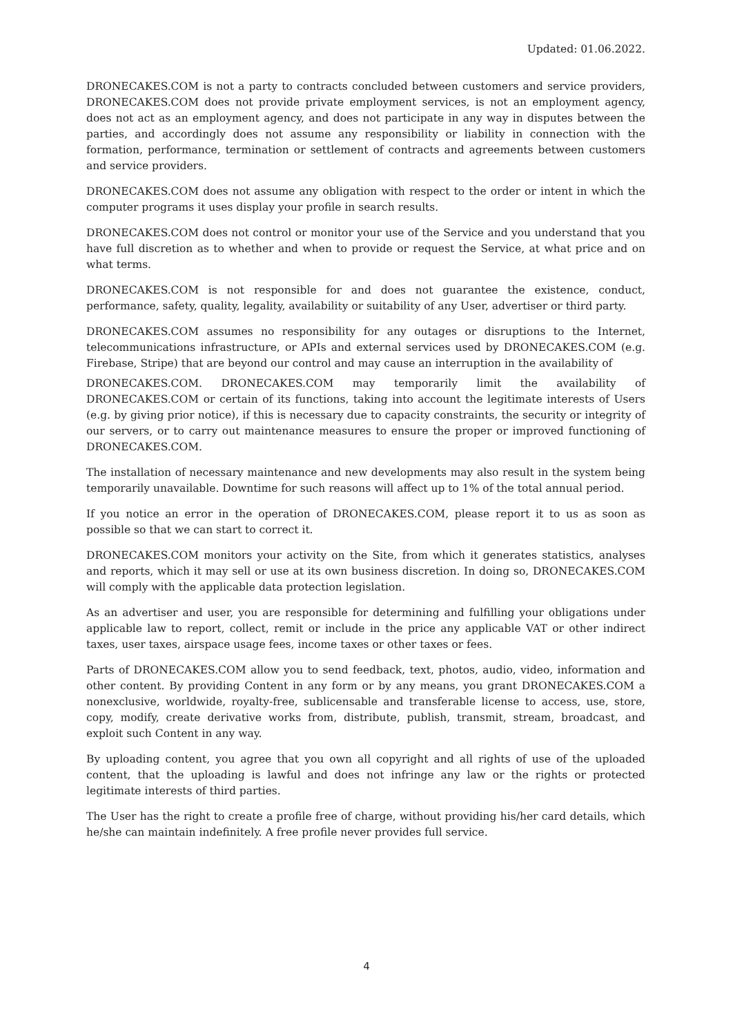Updated: 01.06.2022.
DRONECAKES.COM is not a party to contracts concluded between customers and service providers, DRONECAKES.COM does not provide private employment services, is not an employment agency, does not act as an employment agency, and does not participate in any way in disputes between the parties, and accordingly does not assume any responsibility or liability in connection with the formation, performance, termination or settlement of contracts and agreements between customers and service providers.
DRONECAKES.COM does not assume any obligation with respect to the order or intent in which the computer programs it uses display your profile in search results.
DRONECAKES.COM does not control or monitor your use of the Service and you understand that you have full discretion as to whether and when to provide or request the Service, at what price and on what terms.
DRONECAKES.COM is not responsible for and does not guarantee the existence, conduct, performance, safety, quality, legality, availability or suitability of any User, advertiser or third party.
DRONECAKES.COM assumes no responsibility for any outages or disruptions to the Internet, telecommunications infrastructure, or APIs and external services used by DRONECAKES.COM (e.g. Firebase, Stripe) that are beyond our control and may cause an interruption in the availability of
DRONECAKES.COM. DRONECAKES.COM may temporarily limit the availability of DRONECAKES.COM or certain of its functions, taking into account the legitimate interests of Users (e.g. by giving prior notice), if this is necessary due to capacity constraints, the security or integrity of our servers, or to carry out maintenance measures to ensure the proper or improved functioning of DRONECAKES.COM.
The installation of necessary maintenance and new developments may also result in the system being temporarily unavailable. Downtime for such reasons will affect up to 1% of the total annual period.
If you notice an error in the operation of DRONECAKES.COM, please report it to us as soon as possible so that we can start to correct it.
DRONECAKES.COM monitors your activity on the Site, from which it generates statistics, analyses and reports, which it may sell or use at its own business discretion. In doing so, DRONECAKES.COM will comply with the applicable data protection legislation.
As an advertiser and user, you are responsible for determining and fulfilling your obligations under applicable law to report, collect, remit or include in the price any applicable VAT or other indirect taxes, user taxes, airspace usage fees, income taxes or other taxes or fees.
Parts of DRONECAKES.COM allow you to send feedback, text, photos, audio, video, information and other content. By providing Content in any form or by any means, you grant DRONECAKES.COM a nonexclusive, worldwide, royalty-free, sublicensable and transferable license to access, use, store, copy, modify, create derivative works from, distribute, publish, transmit, stream, broadcast, and exploit such Content in any way.
By uploading content, you agree that you own all copyright and all rights of use of the uploaded content, that the uploading is lawful and does not infringe any law or the rights or protected legitimate interests of third parties.
The User has the right to create a profile free of charge, without providing his/her card details, which he/she can maintain indefinitely. A free profile never provides full service.
4